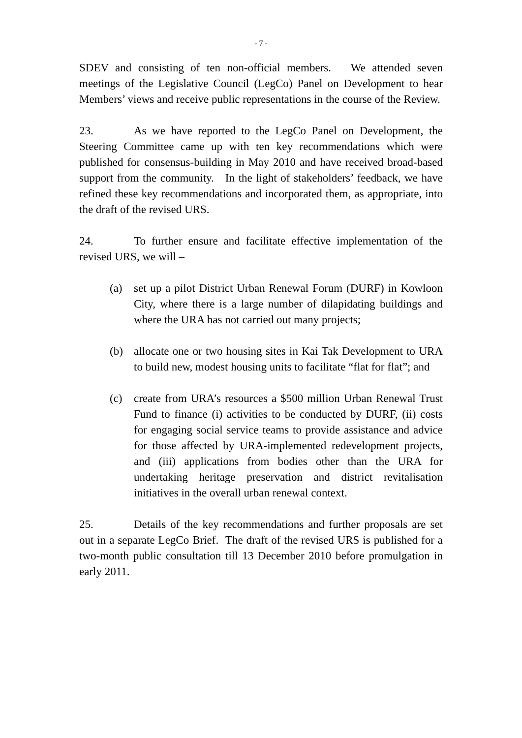- 7 -
SDEV and consisting of ten non-official members. We attended seven meetings of the Legislative Council (LegCo) Panel on Development to hear Members’ views and receive public representations in the course of the Review.
23. As we have reported to the LegCo Panel on Development, the Steering Committee came up with ten key recommendations which were published for consensus-building in May 2010 and have received broad-based support from the community. In the light of stakeholders’ feedback, we have refined these key recommendations and incorporated them, as appropriate, into the draft of the revised URS.
24. To further ensure and facilitate effective implementation of the revised URS, we will –
(a) set up a pilot District Urban Renewal Forum (DURF) in Kowloon City, where there is a large number of dilapidating buildings and where the URA has not carried out many projects;
(b) allocate one or two housing sites in Kai Tak Development to URA to build new, modest housing units to facilitate “flat for flat”; and
(c) create from URA’s resources a $500 million Urban Renewal Trust Fund to finance (i) activities to be conducted by DURF, (ii) costs for engaging social service teams to provide assistance and advice for those affected by URA-implemented redevelopment projects, and (iii) applications from bodies other than the URA for undertaking heritage preservation and district revitalisation initiatives in the overall urban renewal context.
25. Details of the key recommendations and further proposals are set out in a separate LegCo Brief. The draft of the revised URS is published for a two-month public consultation till 13 December 2010 before promulgation in early 2011.